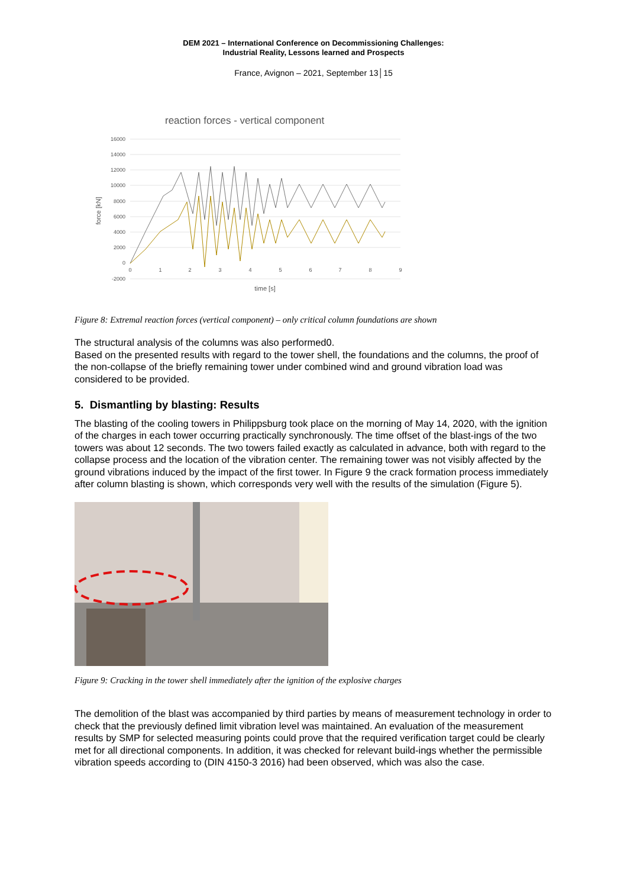DEM 2021 – International Conference on Decommissioning Challenges:
Industrial Reality, Lessons learned and Prospects
France, Avignon – 2021, September 13│15
reaction forces - vertical component
16000
14000
12000
10000
8000
6000
4000
2000
0
-2000
0
1
2
3
4
5
6
7
8
9
time [s]
force [kN]
Figure 8: Extremal reaction forces (vertical component) – only critical column foundations are shown
The structural analysis of the columns was also performed0.
Based on the presented results with regard to the tower shell, the foundations and the columns, the proof of the non-collapse of the briefly remaining tower under combined wind and ground vibration load was considered to be provided.
5. Dismantling by blasting: Results
The blasting of the cooling towers in Philippsburg took place on the morning of May 14, 2020, with the ignition of the charges in each tower occurring practically synchronously. The time offset of the blast-ings of the two towers was about 12 seconds. The two towers failed exactly as calculated in advance, both with regard to the collapse process and the location of the vibration center. The remaining tower was not visibly affected by the ground vibrations induced by the impact of the first tower. In Figure 9 the crack formation process immediately after column blasting is shown, which corresponds very well with the results of the simulation (Figure 5).
Figure 9: Cracking in the tower shell immediately after the ignition of the explosive charges
The demolition of the blast was accompanied by third parties by means of measurement technology in order to check that the previously defined limit vibration level was maintained. An evaluation of the measurement results by SMP for selected measuring points could prove that the required verification target could be clearly met for all directional components. In addition, it was checked for relevant build-ings whether the permissible vibration speeds according to (DIN 4150-3 2016) had been observed, which was also the case.